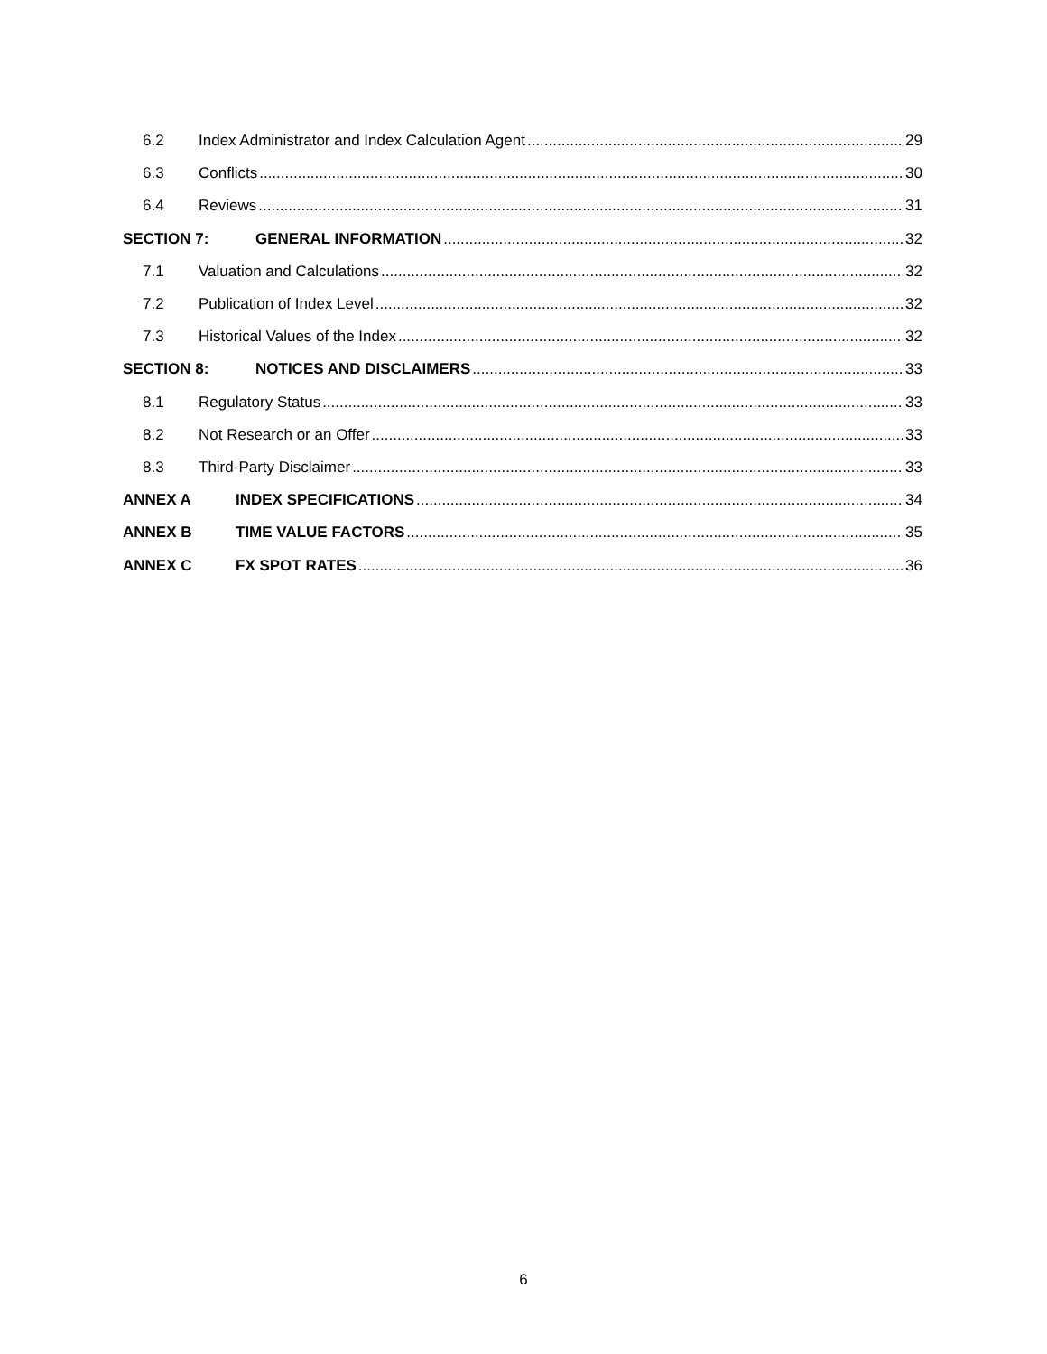6.2 Index Administrator and Index Calculation Agent 29
6.3 Conflicts 30
6.4 Reviews 31
SECTION 7: GENERAL INFORMATION 32
7.1 Valuation and Calculations 32
7.2 Publication of Index Level 32
7.3 Historical Values of the Index 32
SECTION 8: NOTICES AND DISCLAIMERS 33
8.1 Regulatory Status 33
8.2 Not Research or an Offer 33
8.3 Third-Party Disclaimer 33
ANNEX A INDEX SPECIFICATIONS 34
ANNEX B TIME VALUE FACTORS 35
ANNEX C FX SPOT RATES 36
6